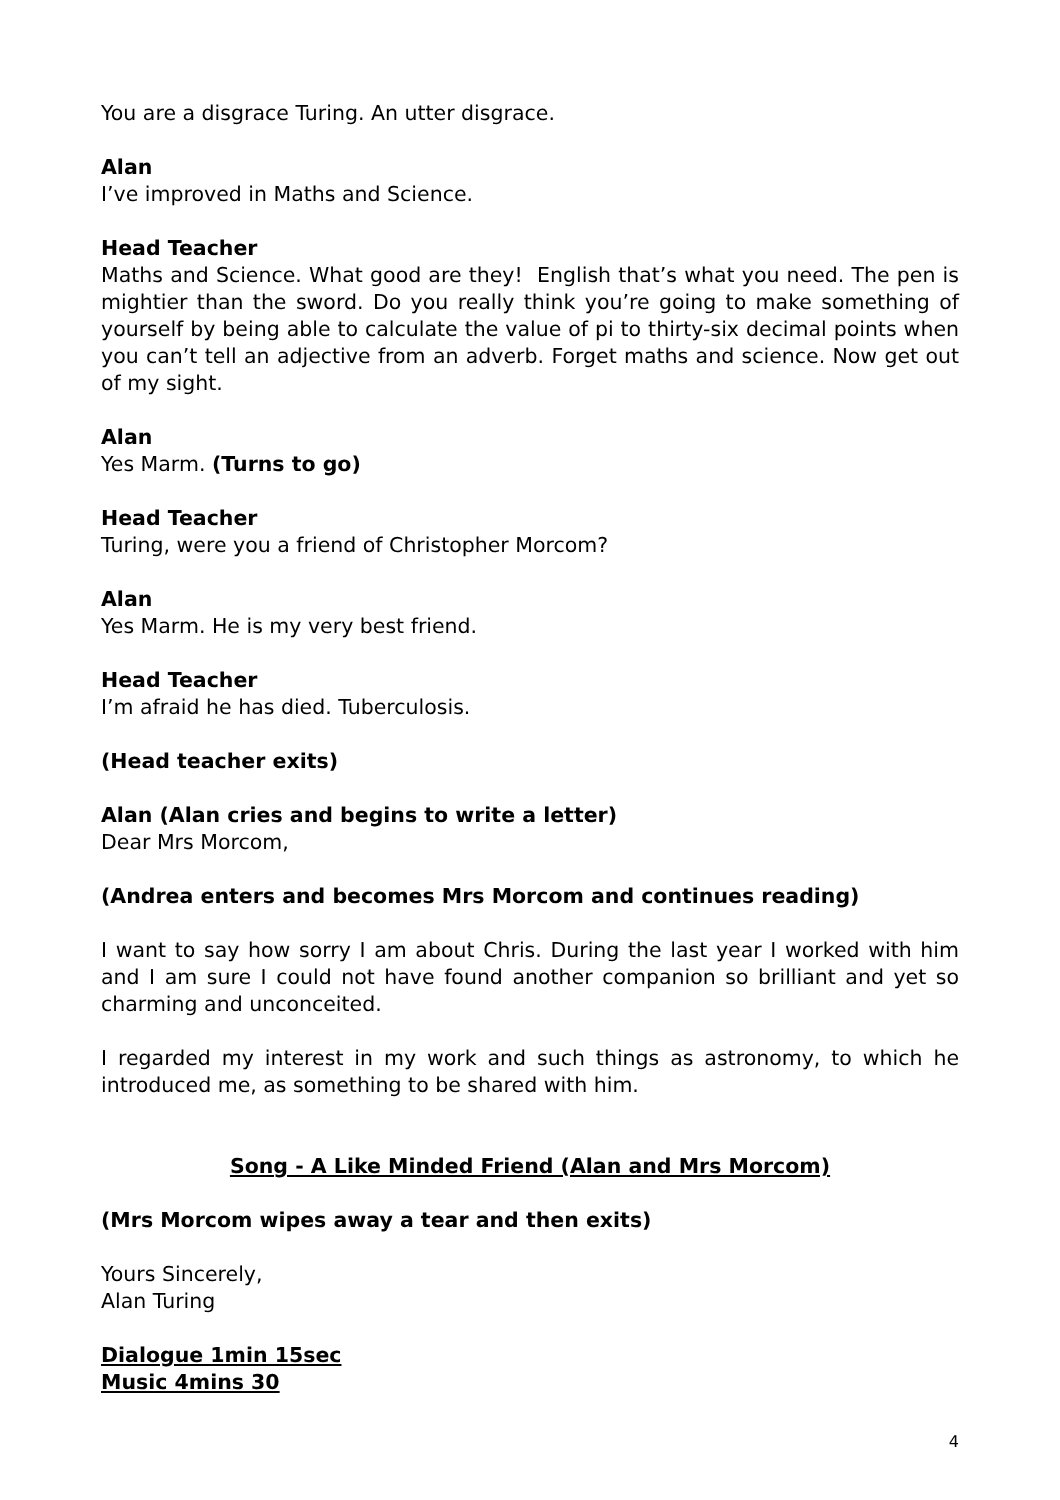You are a disgrace Turing. An utter disgrace.
Alan
I’ve improved in Maths and Science.
Head Teacher
Maths and Science. What good are they! English that’s what you need. The pen is mightier than the sword. Do you really think you’re going to make something of yourself by being able to calculate the value of pi to thirty-six decimal points when you can’t tell an adjective from an adverb. Forget maths and science. Now get out of my sight.
Alan
Yes Marm. (Turns to go)
Head Teacher
Turing, were you a friend of Christopher Morcom?
Alan
Yes Marm. He is my very best friend.
Head Teacher
I’m afraid he has died. Tuberculosis.
(Head teacher exits)
Alan (Alan cries and begins to write a letter)
Dear Mrs Morcom,
(Andrea enters and becomes Mrs Morcom and continues reading)
I want to say how sorry I am about Chris. During the last year I worked with him and I am sure I could not have found another companion so brilliant and yet so charming and unconceited.
I regarded my interest in my work and such things as astronomy, to which he introduced me, as something to be shared with him.
Song - A Like Minded Friend (Alan and Mrs Morcom)
(Mrs Morcom wipes away a tear and then exits)
Yours Sincerely,
Alan Turing
Dialogue 1min 15sec
Music 4mins 30
4